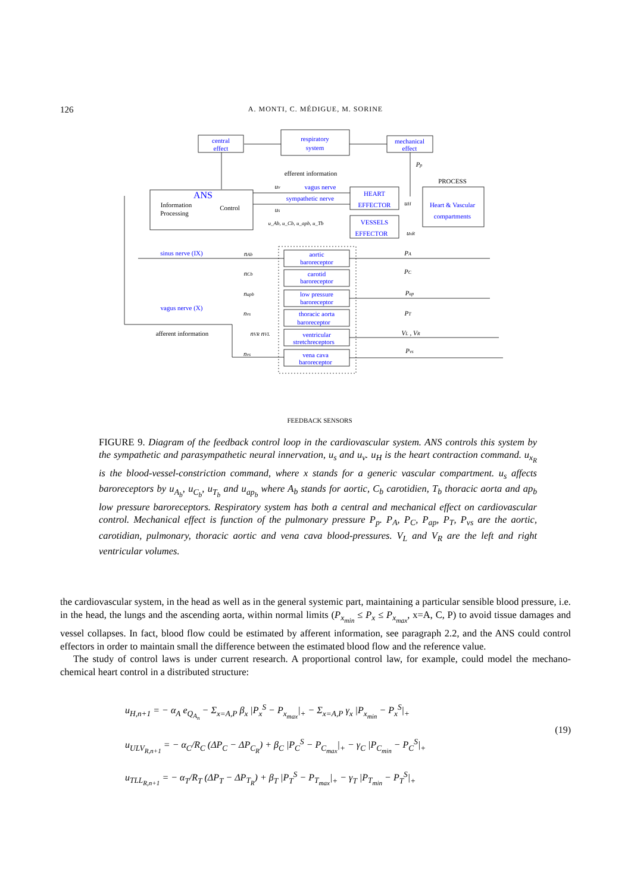126 A. MONTI, C. MÉDIGUE, M. SORINE
central
effect
respiratory
system
mechanical
effect
ANS
HEART
EFFECTOR
VESSELS
EFFECTOR
Heart & Vascular
compartments
vagus nerve
sympathetic nerve
aortic
baroreceptor
carotid
baroreceptor
low pressure
baroreceptor
thoracic aorta
baroreceptor
ventricular
stretchreceptors
vena cava
baroreceptor
sinus nerve (IX)
vagus nerve (X)
efferent information
PROCESS
Information
Processing
Control
afferent information
FEEDBACK SENSORS
Pp
PA
PC
Pap
PT
VL , VR
Pvs
u_Ab, u_Cb, u_apb, u_Tb
uv
us
uH
uxR
nAb
nCb
napb
nvs
nVR nVL
nvs
FIGURE 9. Diagram of the feedback control loop in the cardiovascular system. ANS controls this system by the sympathetic and parasympathetic neural innervation, u<sub>s</sub> and u<sub>v</sub>. u<sub>H</sub> is the heart contraction command. u<sub>x<sub>R</sub></sub> is the blood-vessel-constriction command, where x stands for a generic vascular compartment. u<sub>s</sub> affects baroreceptors by u<sub>A<sub>b</sub></sub>, u<sub>C<sub>b</sub></sub>, u<sub>T<sub>b</sub></sub> and u<sub>ap<sub>b</sub></sub> where A<sub>b</sub> stands for aortic, C<sub>b</sub> carotidien, T<sub>b</sub> thoracic aorta and ap<sub>b</sub> low pressure baroreceptors. Respiratory system has both a central and mechanical effect on cardiovascular control. Mechanical effect is function of the pulmonary pressure P<sub>p</sub>. P<sub>A</sub>, P<sub>C</sub>, P<sub>ap</sub>, P<sub>T</sub>, P<sub>vs</sub> are the aortic, carotidian, pulmonary, thoracic aortic and vena cava blood-pressures. V<sub>L</sub> and V<sub>R</sub> are the left and right ventricular volumes.
the cardiovascular system, in the head as well as in the general systemic part, maintaining a particular sensible blood pressure, i.e. in the head, the lungs and the ascending aorta, within normal limits (P<sub>x<sub>min</sub></sub> ≤ P<sub>x</sub> ≤ P<sub>x<sub>max</sub></sub>, x=A, C, P) to avoid tissue damages and vessel collapses. In fact, blood flow could be estimated by afferent information, see paragraph 2.2, and the ANS could control effectors in order to maintain small the difference between the estimated blood flow and the reference value.
The study of control laws is under current research. A proportional control law, for example, could model the mechano-chemical heart control in a distributed structure:
u<sub>H,n+1</sub> = − α<sub>A</sub> e<sub>Q<sub>A<sub>n</sub></sub></sub> − Σ<sub>x=A,P</sub> β<sub>x</sub> |P<sub>x</sub><sup>S</sup> − P<sub>x<sub>max</sub></sub>|<sub>+</sub> − Σ<sub>x=A,P</sub> γ<sub>x</sub> |P<sub>x<sub>min</sub></sub> − P<sub>x</sub><sup>S</sup>|<sub>+</sub>
u<sub>ULV<sub>R,n+1</sub></sub> = − α<sub>C</sub>/R<sub>C</sub> (ΔP<sub>C</sub> − ΔP<sub>C<sub>R</sub></sub>) + β<sub>C</sub> |P<sub>C</sub><sup>S</sup> − P<sub>C<sub>max</sub></sub>|<sub>+</sub> − γ<sub>C</sub> |P<sub>C<sub>min</sub></sub> − P<sub>C</sub><sup>S</sup>|<sub>+</sub>
u<sub>TLL<sub>R,n+1</sub></sub> = − α<sub>T</sub>/R<sub>T</sub> (ΔP<sub>T</sub> − ΔP<sub>T<sub>R</sub></sub>) + β<sub>T</sub> |P<sub>T</sub><sup>S</sup> − P<sub>T<sub>max</sub></sub>|<sub>+</sub> − γ<sub>T</sub> |P<sub>T<sub>min</sub></sub> − P<sub>T</sub><sup>S</sup>|<sub>+</sub>
(19)